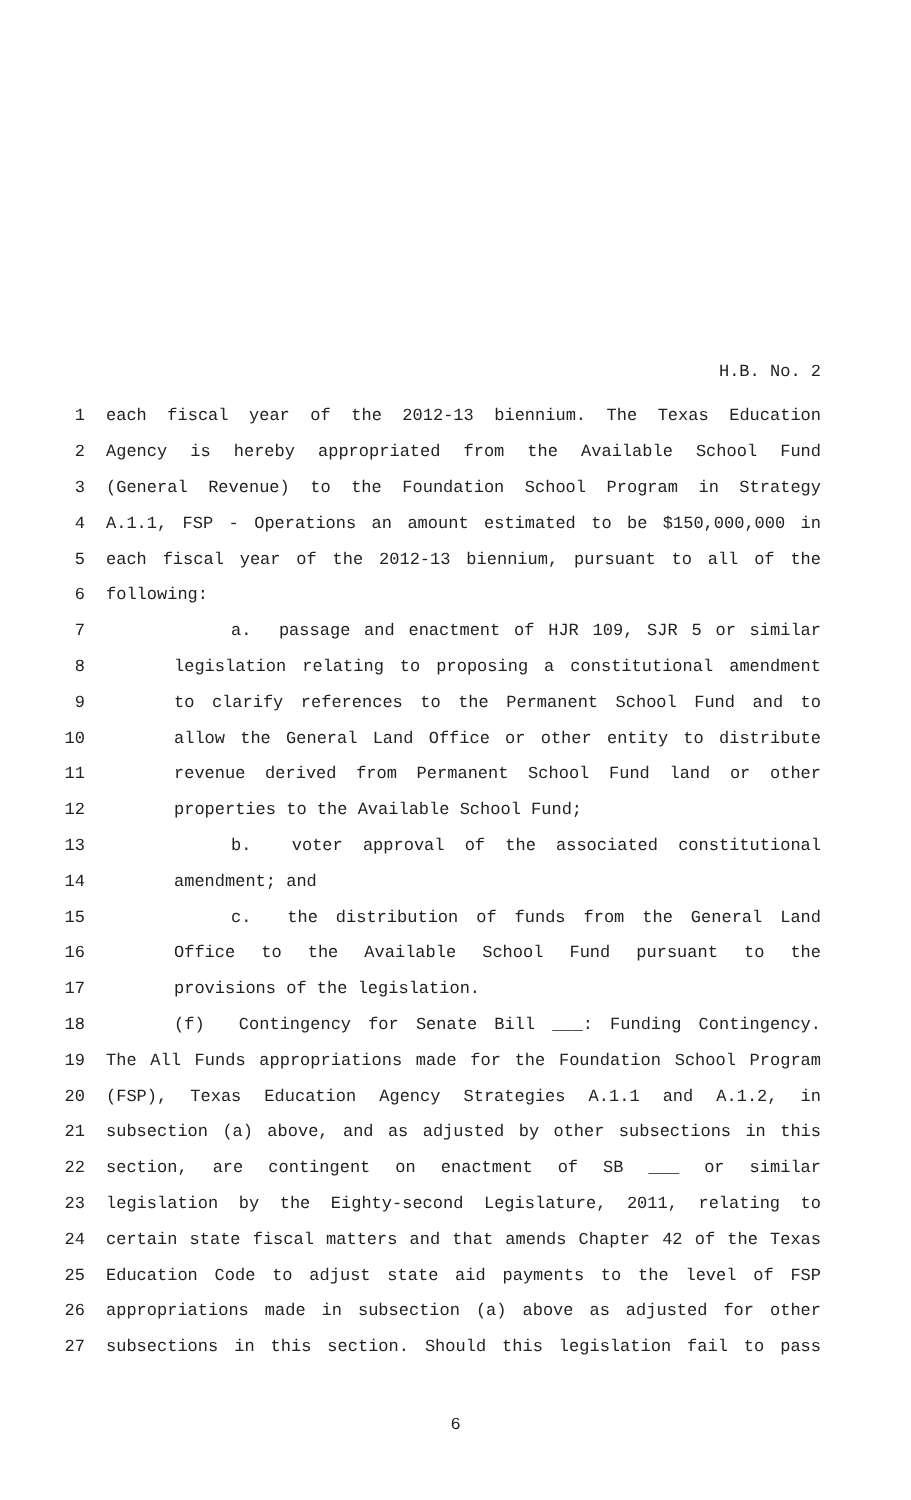H.B. No. 2
1 each fiscal year of the 2012-13 biennium. The Texas Education
2 Agency is hereby appropriated from the Available School Fund
3 (General Revenue) to the Foundation School Program in Strategy
4 A.1.1, FSP - Operations an amount estimated to be $150,000,000 in
5 each fiscal year of the 2012-13 biennium, pursuant to all of the
6 following:
7 a. passage and enactment of HJR 109, SJR 5 or similar
8 legislation relating to proposing a constitutional amendment
9 to clarify references to the Permanent School Fund and to
10 allow the General Land Office or other entity to distribute
11 revenue derived from Permanent School Fund land or other
12 properties to the Available School Fund;
13 b. voter approval of the associated constitutional
14 amendment; and
15 c. the distribution of funds from the General Land
16 Office to the Available School Fund pursuant to the
17 provisions of the legislation.
18 (f) Contingency for Senate Bill ___: Funding Contingency.
19 The All Funds appropriations made for the Foundation School Program
20 (FSP), Texas Education Agency Strategies A.1.1 and A.1.2, in
21 subsection (a) above, and as adjusted by other subsections in this
22 section, are contingent on enactment of SB ___ or similar
23 legislation by the Eighty-second Legislature, 2011, relating to
24 certain state fiscal matters and that amends Chapter 42 of the Texas
25 Education Code to adjust state aid payments to the level of FSP
26 appropriations made in subsection (a) above as adjusted for other
27 subsections in this section. Should this legislation fail to pass
6